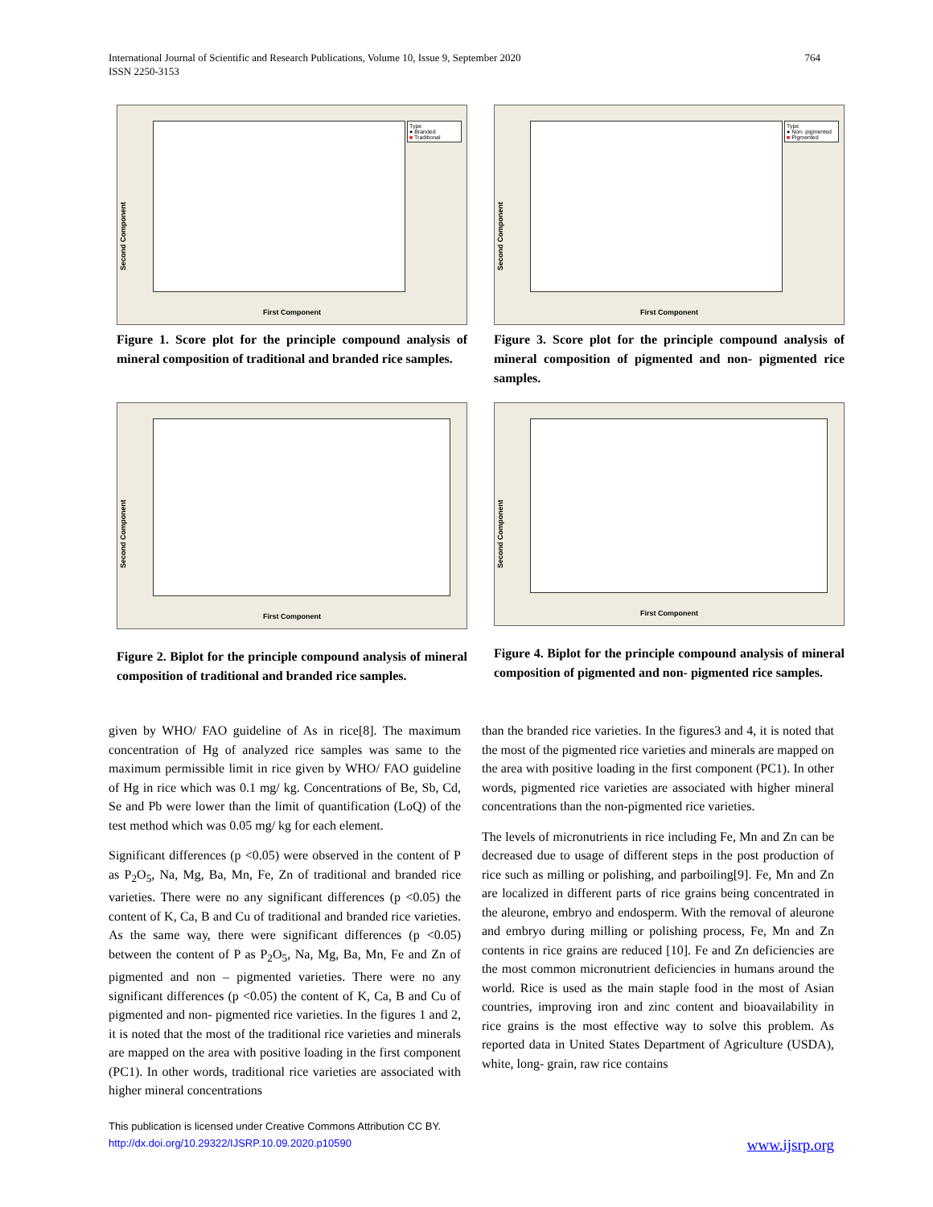International Journal of Scientific and Research Publications, Volume 10, Issue 9, September 2020
ISSN 2250-3153
764
Second Component
Type
● Branded
■ Traditional
First Component
Figure 1. Score plot for the principle compound analysis of mineral composition of traditional and branded rice samples.
Second Component
Type
● Non- pigmented
■ Pigmented
First Component
Figure 3. Score plot for the principle compound analysis of mineral composition of pigmented and non- pigmented rice samples.
Second Component
First Component
Figure 2. Biplot for the principle compound analysis of mineral composition of traditional and branded rice samples.
Second Component
First Component
Figure 4. Biplot for the principle compound analysis of mineral composition of pigmented and non- pigmented rice samples.
given by WHO/ FAO guideline of As in rice[8]. The maximum concentration of Hg of analyzed rice samples was same to the maximum permissible limit in rice given by WHO/ FAO guideline of Hg in rice which was 0.1 mg/ kg. Concentrations of Be, Sb, Cd, Se and Pb were lower than the limit of quantification (LoQ) of the test method which was 0.05 mg/ kg for each element.
Significant differences (p <0.05) were observed in the content of P as P<sub>2</sub>O<sub>5</sub>, Na, Mg, Ba, Mn, Fe, Zn of traditional and branded rice varieties. There were no any significant differences (p <0.05) the content of K, Ca, B and Cu of traditional and branded rice varieties. As the same way, there were significant differences (p <0.05) between the content of P as P<sub>2</sub>O<sub>5</sub>, Na, Mg, Ba, Mn, Fe and Zn of pigmented and non – pigmented varieties. There were no any significant differences (p <0.05) the content of K, Ca, B and Cu of pigmented and non- pigmented rice varieties. In the figures 1 and 2, it is noted that the most of the traditional rice varieties and minerals are mapped on the area with positive loading in the first component (PC1). In other words, traditional rice varieties are associated with higher mineral concentrations
than the branded rice varieties. In the figures3 and 4, it is noted that the most of the pigmented rice varieties and minerals are mapped on the area with positive loading in the first component (PC1). In other words, pigmented rice varieties are associated with higher mineral concentrations than the non-pigmented rice varieties.
The levels of micronutrients in rice including Fe, Mn and Zn can be decreased due to usage of different steps in the post production of rice such as milling or polishing, and parboiling[9]. Fe, Mn and Zn are localized in different parts of rice grains being concentrated in the aleurone, embryo and endosperm. With the removal of aleurone and embryo during milling or polishing process, Fe, Mn and Zn contents in rice grains are reduced [10]. Fe and Zn deficiencies are the most common micronutrient deficiencies in humans around the world. Rice is used as the main staple food in the most of Asian countries, improving iron and zinc content and bioavailability in rice grains is the most effective way to solve this problem. As reported data in United States Department of Agriculture (USDA), white, long- grain, raw rice contains
This publication is licensed under Creative Commons Attribution CC BY.
http://dx.doi.org/10.29322/IJSRP.10.09.2020.p10590
www.ijsrp.org